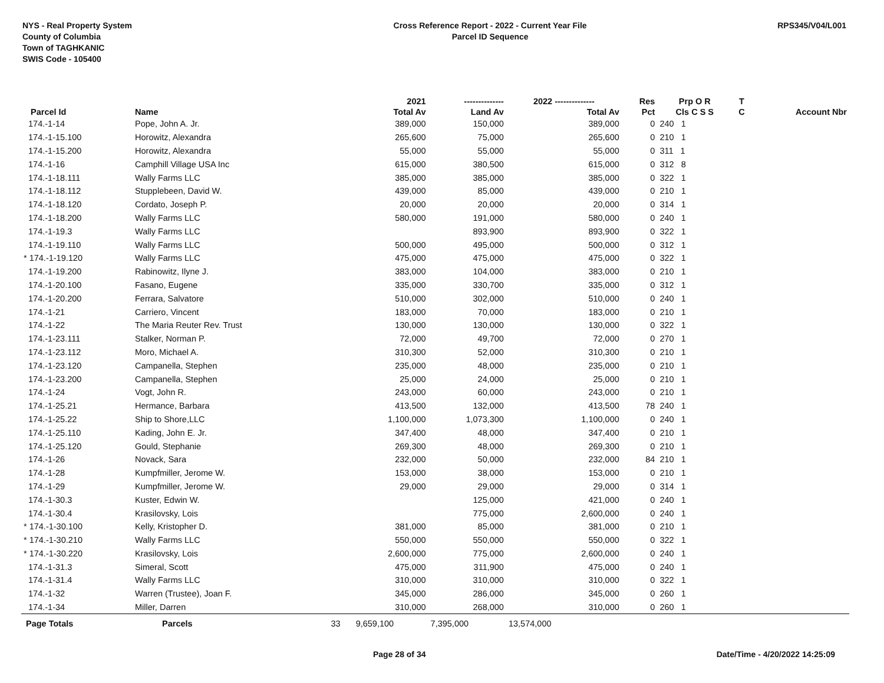NYS - Real Property System
County of Columbia
Town of TAGHKANIC
SWIS Code - 105400
Cross Reference Report - 2022 - Current Year File
Parcel ID Sequence
RPS345/V04/L001
| | | | 2021 | -------------- | 2022 -------------- | Res | Prp O R | T | |
| --- | --- | --- | --- | --- | --- | --- | --- | --- | --- |
| Parcel Id | Name | | Total Av | Land Av | Total Av | Pct | Cls C S S | C | Account Nbr |
| 174.-1-14 | Pope, John A. Jr. | | 389,000 | 150,000 | 389,000 | 0 | 240 1 | | |
| 174.-1-15.100 | Horowitz, Alexandra | | 265,600 | 75,000 | 265,600 | 0 | 210 1 | | |
| 174.-1-15.200 | Horowitz, Alexandra | | 55,000 | 55,000 | 55,000 | 0 | 311 1 | | |
| 174.-1-16 | Camphill Village USA Inc | | 615,000 | 380,500 | 615,000 | 0 | 312 8 | | |
| 174.-1-18.111 | Wally Farms LLC | | 385,000 | 385,000 | 385,000 | 0 | 322 1 | | |
| 174.-1-18.112 | Stupplebeen, David W. | | 439,000 | 85,000 | 439,000 | 0 | 210 1 | | |
| 174.-1-18.120 | Cordato, Joseph P. | | 20,000 | 20,000 | 20,000 | 0 | 314 1 | | |
| 174.-1-18.200 | Wally Farms LLC | | 580,000 | 191,000 | 580,000 | 0 | 240 1 | | |
| 174.-1-19.3 | Wally Farms LLC | | | 893,900 | 893,900 | 0 | 322 1 | | |
| 174.-1-19.110 | Wally Farms LLC | | 500,000 | 495,000 | 500,000 | 0 | 312 1 | | |
| * 174.-1-19.120 | Wally Farms LLC | | 475,000 | 475,000 | 475,000 | 0 | 322 1 | | |
| 174.-1-19.200 | Rabinowitz, Ilyne J. | | 383,000 | 104,000 | 383,000 | 0 | 210 1 | | |
| 174.-1-20.100 | Fasano, Eugene | | 335,000 | 330,700 | 335,000 | 0 | 312 1 | | |
| 174.-1-20.200 | Ferrara, Salvatore | | 510,000 | 302,000 | 510,000 | 0 | 240 1 | | |
| 174.-1-21 | Carriero, Vincent | | 183,000 | 70,000 | 183,000 | 0 | 210 1 | | |
| 174.-1-22 | The Maria Reuter Rev. Trust | | 130,000 | 130,000 | 130,000 | 0 | 322 1 | | |
| 174.-1-23.111 | Stalker, Norman P. | | 72,000 | 49,700 | 72,000 | 0 | 270 1 | | |
| 174.-1-23.112 | Moro, Michael A. | | 310,300 | 52,000 | 310,300 | 0 | 210 1 | | |
| 174.-1-23.120 | Campanella, Stephen | | 235,000 | 48,000 | 235,000 | 0 | 210 1 | | |
| 174.-1-23.200 | Campanella, Stephen | | 25,000 | 24,000 | 25,000 | 0 | 210 1 | | |
| 174.-1-24 | Vogt, John R. | | 243,000 | 60,000 | 243,000 | 0 | 210 1 | | |
| 174.-1-25.21 | Hermance, Barbara | | 413,500 | 132,000 | 413,500 | 78 | 240 1 | | |
| 174.-1-25.22 | Ship to Shore,LLC | | 1,100,000 | 1,073,300 | 1,100,000 | 0 | 240 1 | | |
| 174.-1-25.110 | Kading, John E. Jr. | | 347,400 | 48,000 | 347,400 | 0 | 210 1 | | |
| 174.-1-25.120 | Gould, Stephanie | | 269,300 | 48,000 | 269,300 | 0 | 210 1 | | |
| 174.-1-26 | Novack, Sara | | 232,000 | 50,000 | 232,000 | 84 | 210 1 | | |
| 174.-1-28 | Kumpfmiller, Jerome W. | | 153,000 | 38,000 | 153,000 | 0 | 210 1 | | |
| 174.-1-29 | Kumpfmiller, Jerome W. | | 29,000 | 29,000 | 29,000 | 0 | 314 1 | | |
| 174.-1-30.3 | Kuster, Edwin W. | | | 125,000 | 421,000 | 0 | 240 1 | | |
| 174.-1-30.4 | Krasilovsky, Lois | | | 775,000 | 2,600,000 | 0 | 240 1 | | |
| * 174.-1-30.100 | Kelly, Kristopher D. | | 381,000 | 85,000 | 381,000 | 0 | 210 1 | | |
| * 174.-1-30.210 | Wally Farms LLC | | 550,000 | 550,000 | 550,000 | 0 | 322 1 | | |
| * 174.-1-30.220 | Krasilovsky, Lois | | 2,600,000 | 775,000 | 2,600,000 | 0 | 240 1 | | |
| 174.-1-31.3 | Simeral, Scott | | 475,000 | 311,900 | 475,000 | 0 | 240 1 | | |
| 174.-1-31.4 | Wally Farms LLC | | 310,000 | 310,000 | 310,000 | 0 | 322 1 | | |
| 174.-1-32 | Warren (Trustee), Joan F. | | 345,000 | 286,000 | 345,000 | 0 | 260 1 | | |
| 174.-1-34 | Miller, Darren | | 310,000 | 268,000 | 310,000 | 0 | 260 1 | | |
| Page Totals | Parcels | 33 | 9,659,100 | 7,395,000 | 13,574,000 | | | | |
Page 28 of 34 Date/Time - 4/20/2022 14:25:09